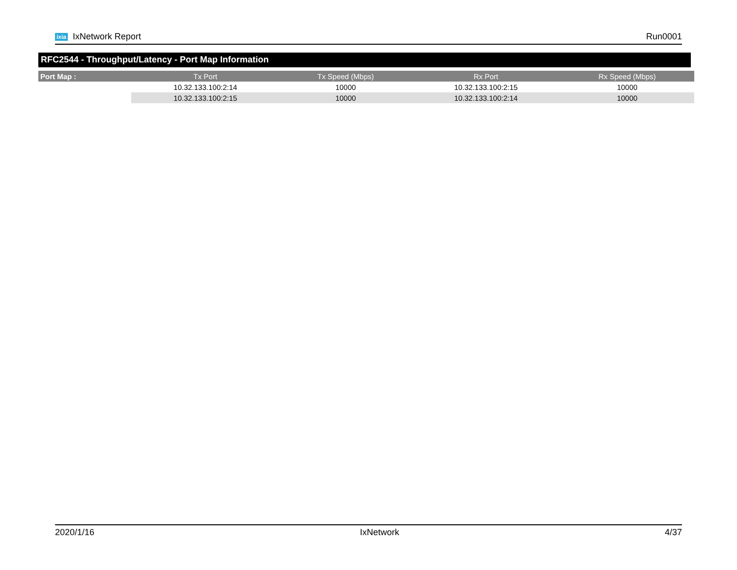ixia IxNetwork Report Run0001
RFC2544 - Throughput/Latency - Port Map Information
| Port Map : | Tx Port | Tx Speed (Mbps) | Rx Port | Rx Speed (Mbps) |
| --- | --- | --- | --- | --- |
| | 10.32.133.100:2:14 | 10000 | 10.32.133.100:2:15 | 10000 |
| | 10.32.133.100:2:15 | 10000 | 10.32.133.100:2:14 | 10000 |
2020/1/16 IxNetwork 4/37